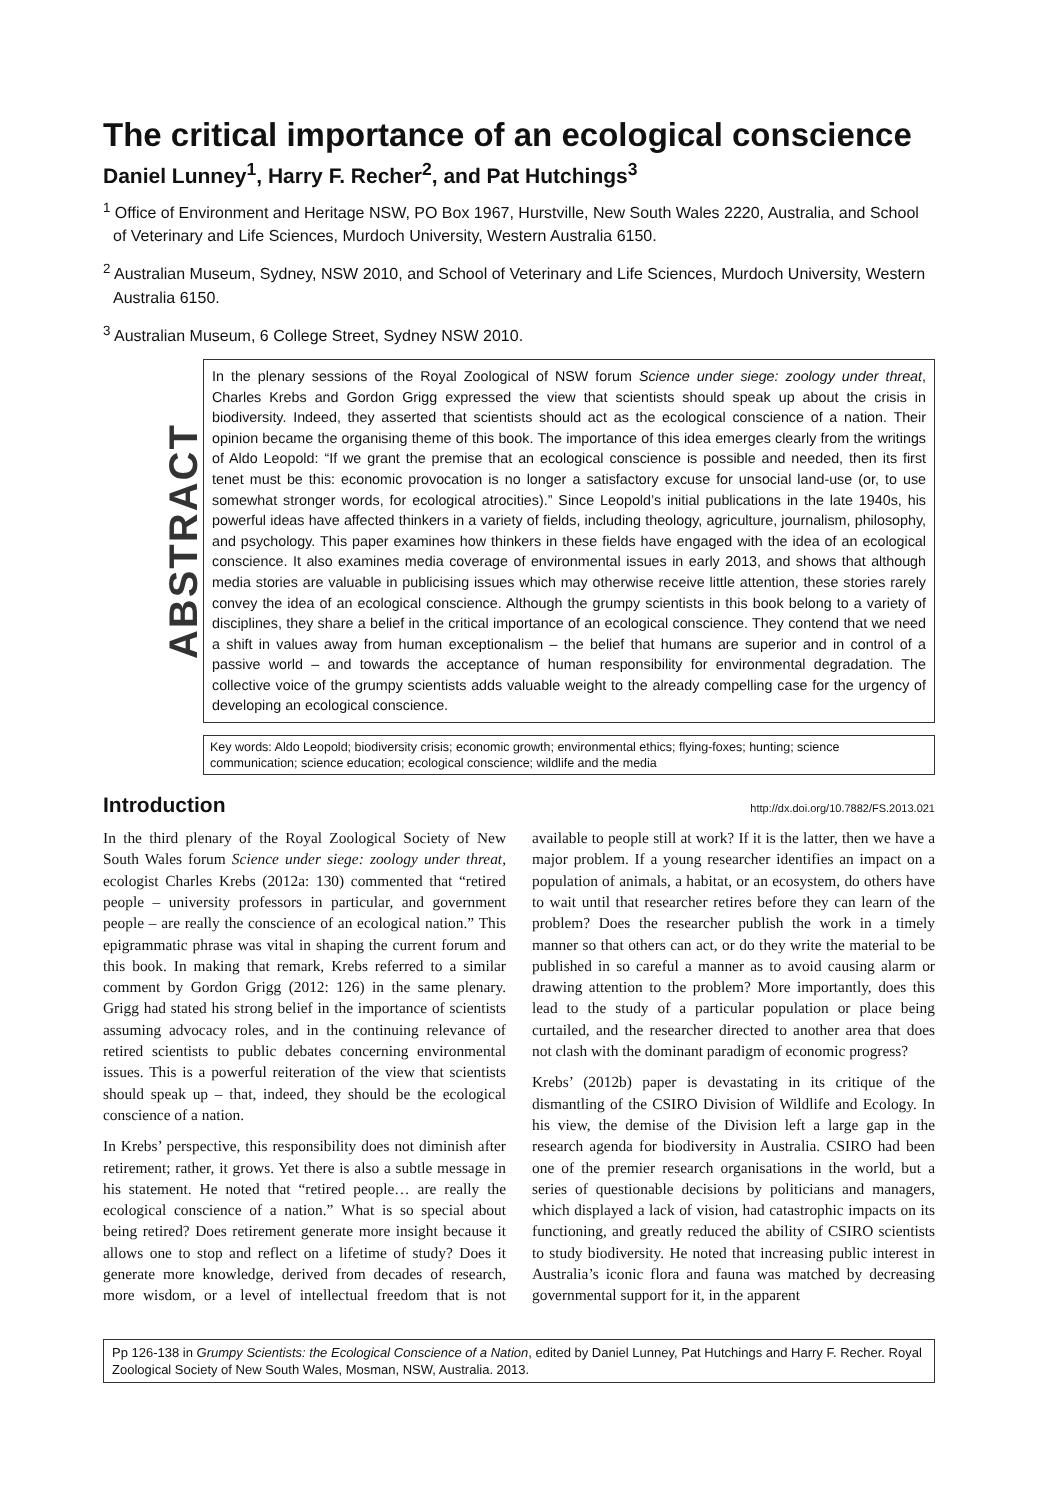The critical importance of an ecological conscience
Daniel Lunney<sup>1</sup>, Harry F. Recher<sup>2</sup>, and Pat Hutchings<sup>3</sup>
<sup>1</sup> Office of Environment and Heritage NSW, PO Box 1967, Hurstville, New South Wales 2220, Australia, and School of Veterinary and Life Sciences, Murdoch University, Western Australia 6150.
<sup>2</sup> Australian Museum, Sydney, NSW 2010, and School of Veterinary and Life Sciences, Murdoch University, Western Australia 6150.
<sup>3</sup> Australian Museum, 6 College Street, Sydney NSW 2010.
ABSTRACT
In the plenary sessions of the Royal Zoological of NSW forum Science under siege: zoology under threat, Charles Krebs and Gordon Grigg expressed the view that scientists should speak up about the crisis in biodiversity. Indeed, they asserted that scientists should act as the ecological conscience of a nation. Their opinion became the organising theme of this book. The importance of this idea emerges clearly from the writings of Aldo Leopold: “If we grant the premise that an ecological conscience is possible and needed, then its first tenet must be this: economic provocation is no longer a satisfactory excuse for unsocial land-use (or, to use somewhat stronger words, for ecological atrocities).” Since Leopold’s initial publications in the late 1940s, his powerful ideas have affected thinkers in a variety of fields, including theology, agriculture, journalism, philosophy, and psychology. This paper examines how thinkers in these fields have engaged with the idea of an ecological conscience. It also examines media coverage of environmental issues in early 2013, and shows that although media stories are valuable in publicising issues which may otherwise receive little attention, these stories rarely convey the idea of an ecological conscience. Although the grumpy scientists in this book belong to a variety of disciplines, they share a belief in the critical importance of an ecological conscience. They contend that we need a shift in values away from human exceptionalism – the belief that humans are superior and in control of a passive world – and towards the acceptance of human responsibility for environmental degradation. The collective voice of the grumpy scientists adds valuable weight to the already compelling case for the urgency of developing an ecological conscience.
Key words: Aldo Leopold; biodiversity crisis; economic growth; environmental ethics; flying-foxes; hunting; science communication; science education; ecological conscience; wildlife and the media
Introduction
http://dx.doi.org/10.7882/FS.2013.021
In the third plenary of the Royal Zoological Society of New South Wales forum Science under siege: zoology under threat, ecologist Charles Krebs (2012a: 130) commented that “retired people – university professors in particular, and government people – are really the conscience of an ecological nation.” This epigrammatic phrase was vital in shaping the current forum and this book. In making that remark, Krebs referred to a similar comment by Gordon Grigg (2012: 126) in the same plenary. Grigg had stated his strong belief in the importance of scientists assuming advocacy roles, and in the continuing relevance of retired scientists to public debates concerning environmental issues. This is a powerful reiteration of the view that scientists should speak up – that, indeed, they should be the ecological conscience of a nation.
In Krebs’ perspective, this responsibility does not diminish after retirement; rather, it grows. Yet there is also a subtle message in his statement. He noted that “retired people… are really the ecological conscience of a nation.” What is so special about being retired? Does retirement generate more insight because it allows one to stop and reflect on a lifetime of study? Does it generate more knowledge, derived from decades of research, more wisdom, or a level of intellectual freedom that is not available to people still at work? If it is the latter, then we have a major problem. If a young researcher identifies an impact on a population of animals, a habitat, or an ecosystem, do others have to wait until that researcher retires before they can learn of the problem? Does the researcher publish the work in a timely manner so that others can act, or do they write the material to be published in so careful a manner as to avoid causing alarm or drawing attention to the problem? More importantly, does this lead to the study of a particular population or place being curtailed, and the researcher directed to another area that does not clash with the dominant paradigm of economic progress?
Krebs’ (2012b) paper is devastating in its critique of the dismantling of the CSIRO Division of Wildlife and Ecology. In his view, the demise of the Division left a large gap in the research agenda for biodiversity in Australia. CSIRO had been one of the premier research organisations in the world, but a series of questionable decisions by politicians and managers, which displayed a lack of vision, had catastrophic impacts on its functioning, and greatly reduced the ability of CSIRO scientists to study biodiversity. He noted that increasing public interest in Australia’s iconic flora and fauna was matched by decreasing governmental support for it, in the apparent
Pp 126-138 in Grumpy Scientists: the Ecological Conscience of a Nation, edited by Daniel Lunney, Pat Hutchings and Harry F. Recher. Royal Zoological Society of New South Wales, Mosman, NSW, Australia. 2013.